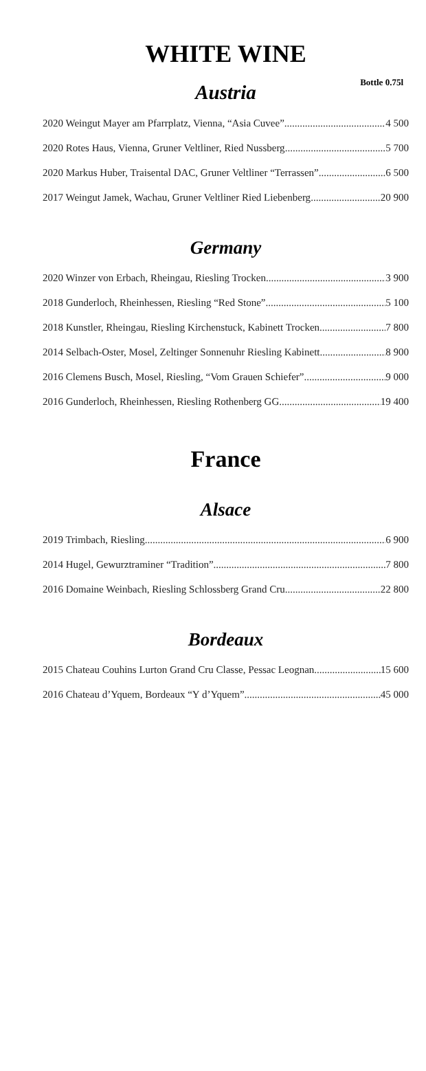WHITE WINE
Bottle 0.75l
Austria
2020 Weingut Mayer am Pfarrplatz, Vienna, “Asia Cuvee” 4 500
2020 Rotes Haus, Vienna, Gruner Veltliner, Ried Nussberg 5 700
2020 Markus Huber, Traisental DAC, Gruner Veltliner “Terrassen” 6 500
2017 Weingut Jamek, Wachau, Gruner Veltliner Ried Liebenberg 20 900
Germany
2020 Winzer von Erbach, Rheingau, Riesling Trocken 3 900
2018 Gunderloch, Rheinhessen, Riesling “Red Stone” 5 100
2018 Kunstler, Rheingau, Riesling Kirchenstuck, Kabinett Trocken 7 800
2014 Selbach-Oster, Mosel, Zeltinger Sonnenuhr Riesling Kabinett 8 900
2016 Clemens Busch, Mosel, Riesling, “Vom Grauen Schiefer” 9 000
2016 Gunderloch, Rheinhessen, Riesling Rothenberg GG 19 400
France
Alsace
2019 Trimbach, Riesling 6 900
2014 Hugel, Gewurztraminer “Tradition” 7 800
2016 Domaine Weinbach, Riesling Schlossberg Grand Cru 22 800
Bordeaux
2015 Chateau Couhins Lurton Grand Cru Classe, Pessac Leognan 15 600
2016 Chateau d’Yquem, Bordeaux “Y d’Yquem” 45 000